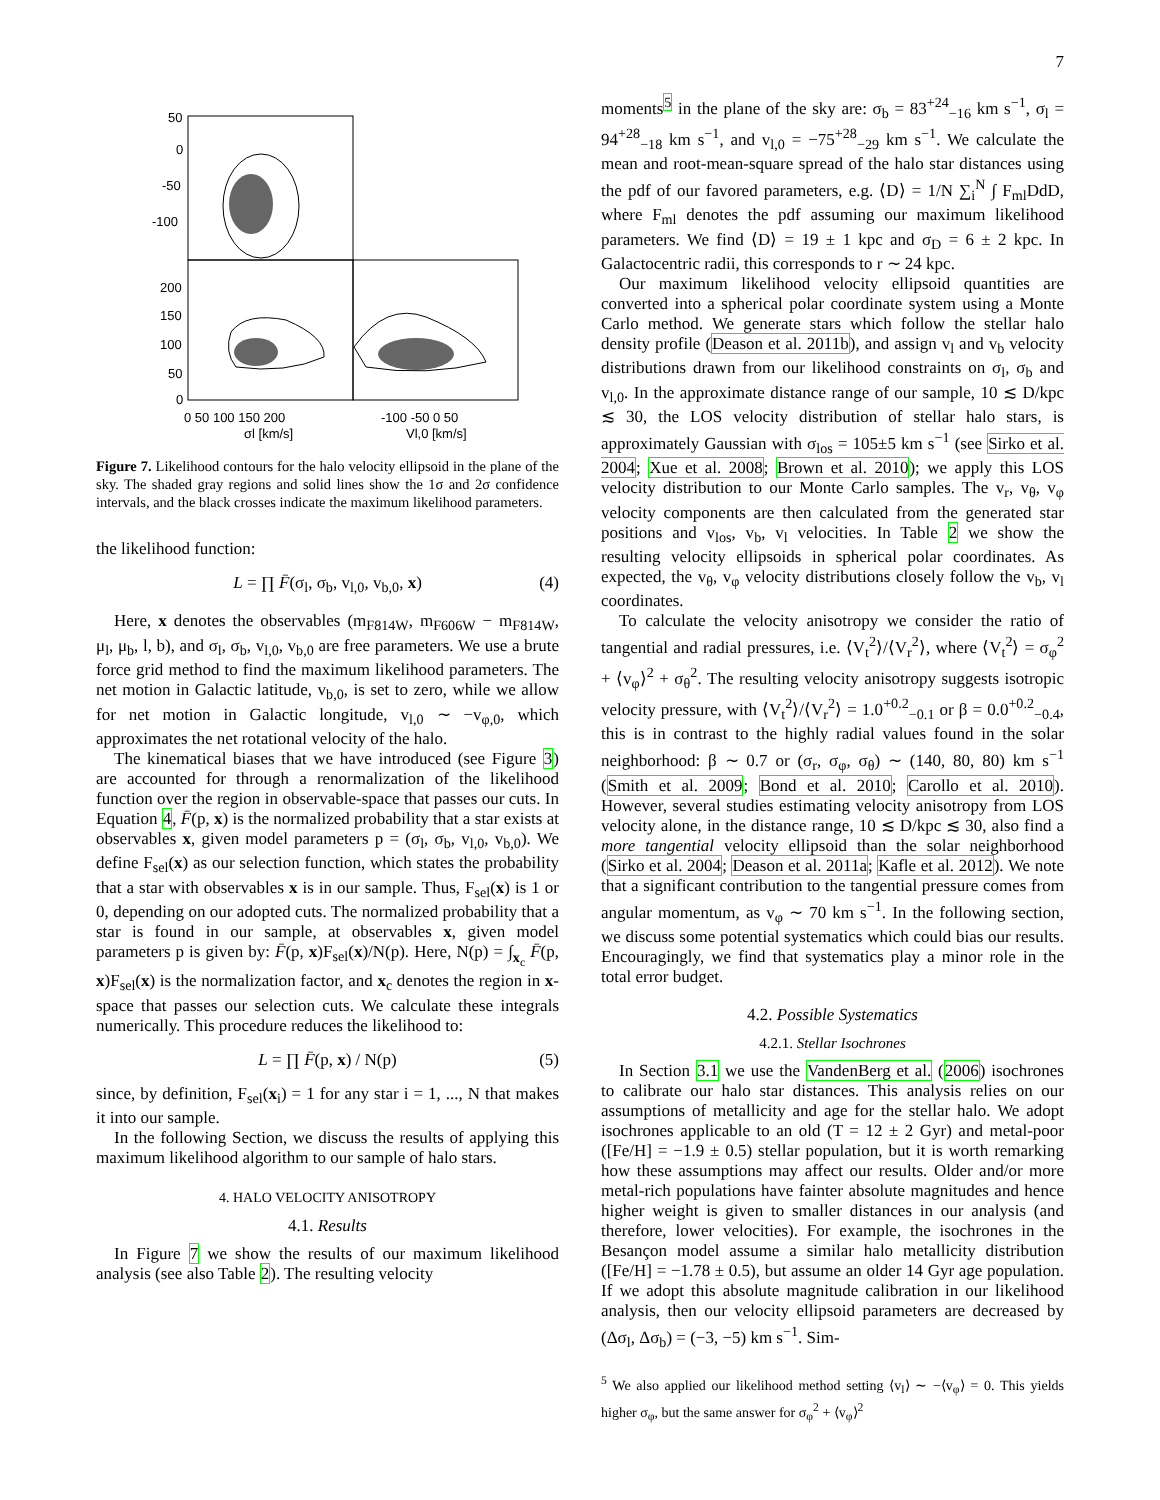7
50
0
-50
-100
200
150
100
50
0
0 50 100 150 200
-100 -50 0 50
σl [km/s]
Vl,0 [km/s]
Figure 7. Likelihood contours for the halo velocity ellipsoid in the plane of the sky. The shaded gray regions and solid lines show the 1σ and 2σ confidence intervals, and the black crosses indicate the maximum likelihood parameters.
the likelihood function:
L = ∏ F̄(σ<sub>l</sub>, σ<sub>b</sub>, v<sub>l,0</sub>, v<sub>b,0</sub>, x) (4)
Here, x denotes the observables (m<sub>F814W</sub>, m<sub>F606W</sub> − m<sub>F814W</sub>, μ<sub>l</sub>, μ<sub>b</sub>, l, b), and σ<sub>l</sub>, σ<sub>b</sub>, v<sub>l,0</sub>, v<sub>b,0</sub> are free parameters. We use a brute force grid method to find the maximum likelihood parameters. The net motion in Galactic latitude, v<sub>b,0</sub>, is set to zero, while we allow for net motion in Galactic longitude, v<sub>l,0</sub> ∼ −v<sub>φ,0</sub>, which approximates the net rotational velocity of the halo.
The kinematical biases that we have introduced (see Figure 3) are accounted for through a renormalization of the likelihood function over the region in observable-space that passes our cuts. In Equation 4, F̄(p, x) is the normalized probability that a star exists at observables x, given model parameters p = (σ<sub>l</sub>, σ<sub>b</sub>, v<sub>l,0</sub>, v<sub>b,0</sub>). We define F<sub>sel</sub>(x) as our selection function, which states the probability that a star with observables x is in our sample. Thus, F<sub>sel</sub>(x) is 1 or 0, depending on our adopted cuts. The normalized probability that a star is found in our sample, at observables x, given model parameters p is given by: F̄(p, x)F<sub>sel</sub>(x)/N(p). Here, N(p) = ∫<sub>x<sub>c</sub></sub> F̄(p, x)F<sub>sel</sub>(x) is the normalization factor, and x<sub>c</sub> denotes the region in x-space that passes our selection cuts. We calculate these integrals numerically. This procedure reduces the likelihood to:
L = ∏ F̄(p, x) / N(p) (5)
since, by definition, F<sub>sel</sub>(x<sub>i</sub>) = 1 for any star i = 1, ..., N that makes it into our sample.
In the following Section, we discuss the results of applying this maximum likelihood algorithm to our sample of halo stars.
4. HALO VELOCITY ANISOTROPY
4.1. Results
In Figure 7 we show the results of our maximum likelihood analysis (see also Table 2). The resulting velocity
moments<sup>5</sup> in the plane of the sky are: σ<sub>b</sub> = 83<sup>+24</sup><sub>−16</sub> km s<sup>−1</sup>, σ<sub>l</sub> = 94<sup>+28</sup><sub>−18</sub> km s<sup>−1</sup>, and v<sub>l,0</sub> = −75<sup>+28</sup><sub>−29</sub> km s<sup>−1</sup>. We calculate the mean and root-mean-square spread of the halo star distances using the pdf of our favored parameters, e.g. ⟨D⟩ = 1/N ∑<sub>i</sub><sup>N</sup> ∫ F<sub>ml</sub>DdD, where F<sub>ml</sub> denotes the pdf assuming our maximum likelihood parameters. We find ⟨D⟩ = 19 ± 1 kpc and σ<sub>D</sub> = 6 ± 2 kpc. In Galactocentric radii, this corresponds to r ∼ 24 kpc.
Our maximum likelihood velocity ellipsoid quantities are converted into a spherical polar coordinate system using a Monte Carlo method. We generate stars which follow the stellar halo density profile (Deason et al. 2011b), and assign v<sub>l</sub> and v<sub>b</sub> velocity distributions drawn from our likelihood constraints on σ<sub>l</sub>, σ<sub>b</sub> and v<sub>l,0</sub>. In the approximate distance range of our sample, 10 ≲ D/kpc ≲ 30, the LOS velocity distribution of stellar halo stars, is approximately Gaussian with σ<sub>los</sub> = 105±5 km s<sup>−1</sup> (see Sirko et al. 2004; Xue et al. 2008; Brown et al. 2010); we apply this LOS velocity distribution to our Monte Carlo samples. The v<sub>r</sub>, v<sub>θ</sub>, v<sub>φ</sub> velocity components are then calculated from the generated star positions and v<sub>los</sub>, v<sub>b</sub>, v<sub>l</sub> velocities. In Table 2 we show the resulting velocity ellipsoids in spherical polar coordinates. As expected, the v<sub>θ</sub>, v<sub>φ</sub> velocity distributions closely follow the v<sub>b</sub>, v<sub>l</sub> coordinates.
To calculate the velocity anisotropy we consider the ratio of tangential and radial pressures, i.e. ⟨V<sub>t</sub><sup>2</sup>⟩/⟨V<sub>r</sub><sup>2</sup>⟩, where ⟨V<sub>t</sub><sup>2</sup>⟩ = σ<sub>φ</sub><sup>2</sup> + ⟨v<sub>φ</sub>⟩<sup>2</sup> + σ<sub>θ</sub><sup>2</sup>. The resulting velocity anisotropy suggests isotropic velocity pressure, with ⟨V<sub>t</sub><sup>2</sup>⟩/⟨V<sub>r</sub><sup>2</sup>⟩ = 1.0<sup>+0.2</sup><sub>−0.1</sub> or β = 0.0<sup>+0.2</sup><sub>−0.4</sub>, this is in contrast to the highly radial values found in the solar neighborhood: β ∼ 0.7 or (σ<sub>r</sub>, σ<sub>φ</sub>, σ<sub>θ</sub>) ∼ (140, 80, 80) km s<sup>−1</sup> (Smith et al. 2009; Bond et al. 2010; Carollo et al. 2010). However, several studies estimating velocity anisotropy from LOS velocity alone, in the distance range, 10 ≲ D/kpc ≲ 30, also find a more tangential velocity ellipsoid than the solar neighborhood (Sirko et al. 2004; Deason et al. 2011a; Kafle et al. 2012). We note that a significant contribution to the tangential pressure comes from angular momentum, as v<sub>φ</sub> ∼ 70 km s<sup>−1</sup>. In the following section, we discuss some potential systematics which could bias our results. Encouragingly, we find that systematics play a minor role in the total error budget.
4.2. Possible Systematics
4.2.1. Stellar Isochrones
In Section 3.1 we use the VandenBerg et al. (2006) isochrones to calibrate our halo star distances. This analysis relies on our assumptions of metallicity and age for the stellar halo. We adopt isochrones applicable to an old (T = 12 ± 2 Gyr) and metal-poor ([Fe/H] = −1.9 ± 0.5) stellar population, but it is worth remarking how these assumptions may affect our results. Older and/or more metal-rich populations have fainter absolute magnitudes and hence higher weight is given to smaller distances in our analysis (and therefore, lower velocities). For example, the isochrones in the Besançon model assume a similar halo metallicity distribution ([Fe/H] = −1.78 ± 0.5), but assume an older 14 Gyr age population. If we adopt this absolute magnitude calibration in our likelihood analysis, then our velocity ellipsoid parameters are decreased by (Δσ<sub>l</sub>, Δσ<sub>b</sub>) = (−3, −5) km s<sup>−1</sup>. Sim-
<sup>5</sup> We also applied our likelihood method setting ⟨v<sub>l</sub>⟩ ∼ −⟨v<sub>φ</sub>⟩ = 0. This yields higher σ<sub>φ</sub>, but the same answer for σ<sub>φ</sub><sup>2</sup> + ⟨v<sub>φ</sub>⟩<sup>2</sup>